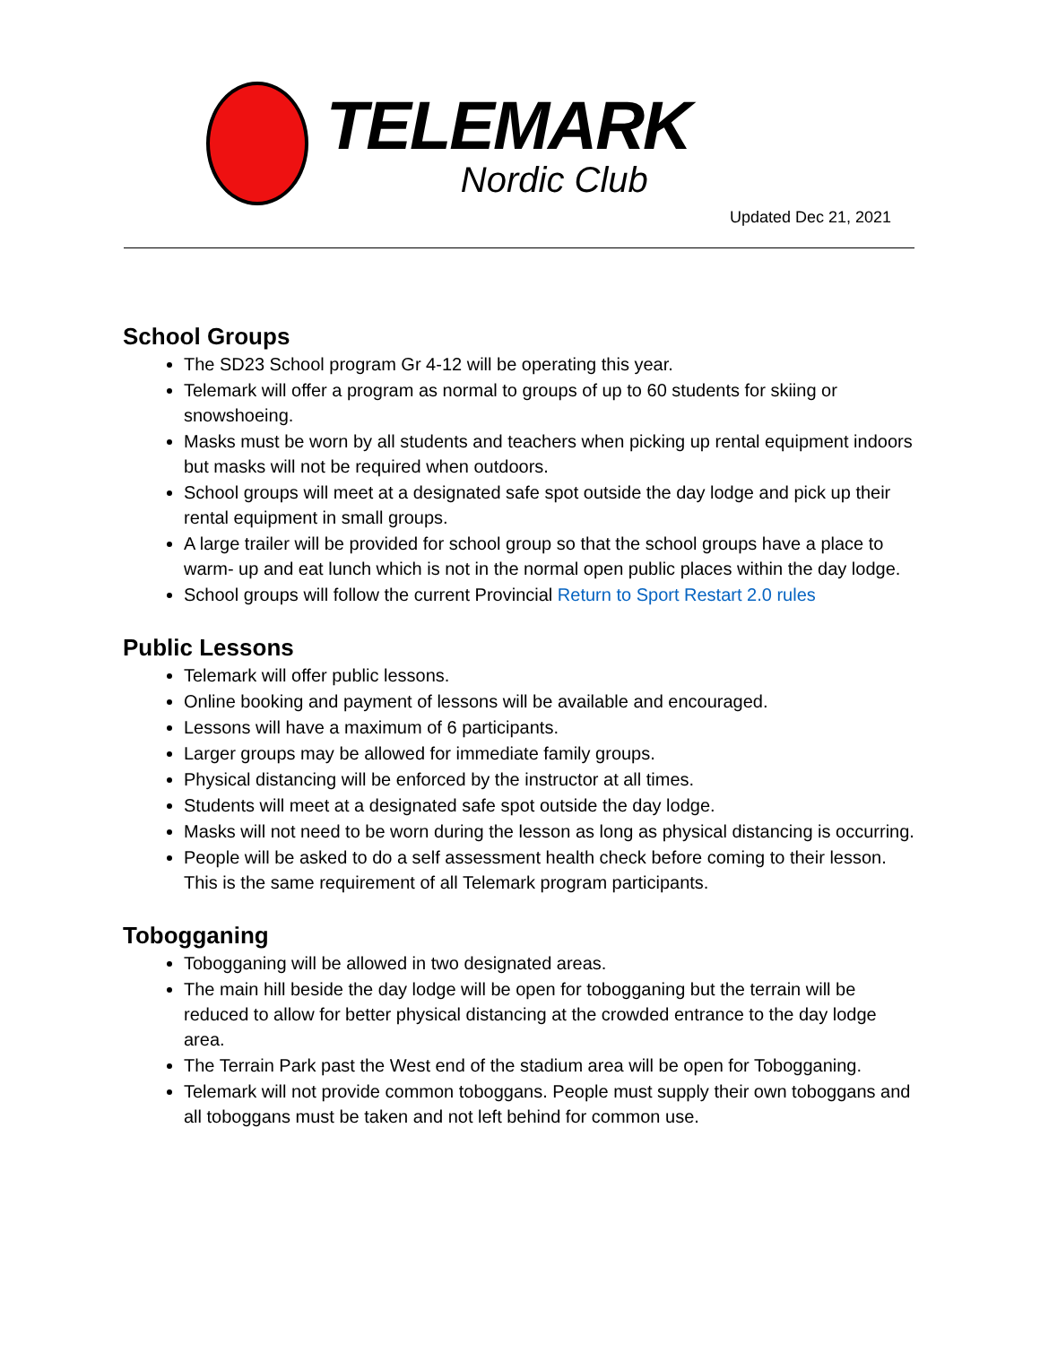TELEMARK
Nordic Club
Updated Dec 21, 2021
School Groups
The SD23 School program Gr 4-12 will be operating this year.
Telemark will offer a program as normal to groups of up to 60 students for skiing or snowshoeing.
Masks must be worn by all students and teachers when picking up rental equipment indoors but masks will not be required when outdoors.
School groups will meet at a designated safe spot outside the day lodge and pick up their rental equipment in small groups.
A large trailer will be provided for school group so that the school groups have a place to warm- up and eat lunch which is not in the normal open public places within the day lodge.
School groups will follow the current Provincial Return to Sport Restart 2.0 rules
Public Lessons
Telemark will offer public lessons.
Online booking and payment of lessons will be available and encouraged.
Lessons will have a maximum of 6 participants.
Larger groups may be allowed for immediate family groups.
Physical distancing will be enforced by the instructor at all times.
Students will meet at a designated safe spot outside the day lodge.
Masks will not need to be worn during the lesson as long as physical distancing is occurring.
People will be asked to do a self assessment health check before coming to their lesson. This is the same requirement of all Telemark program participants.
Tobogganing
Tobogganing will be allowed in two designated areas.
The main hill beside the day lodge will be open for tobogganing but the terrain will be reduced to allow for better physical distancing at the crowded entrance to the day lodge area.
The Terrain Park past the West end of the stadium area will be open for Tobogganing.
Telemark will not provide common toboggans. People must supply their own toboggans and all toboggans must be taken and not left behind for common use.